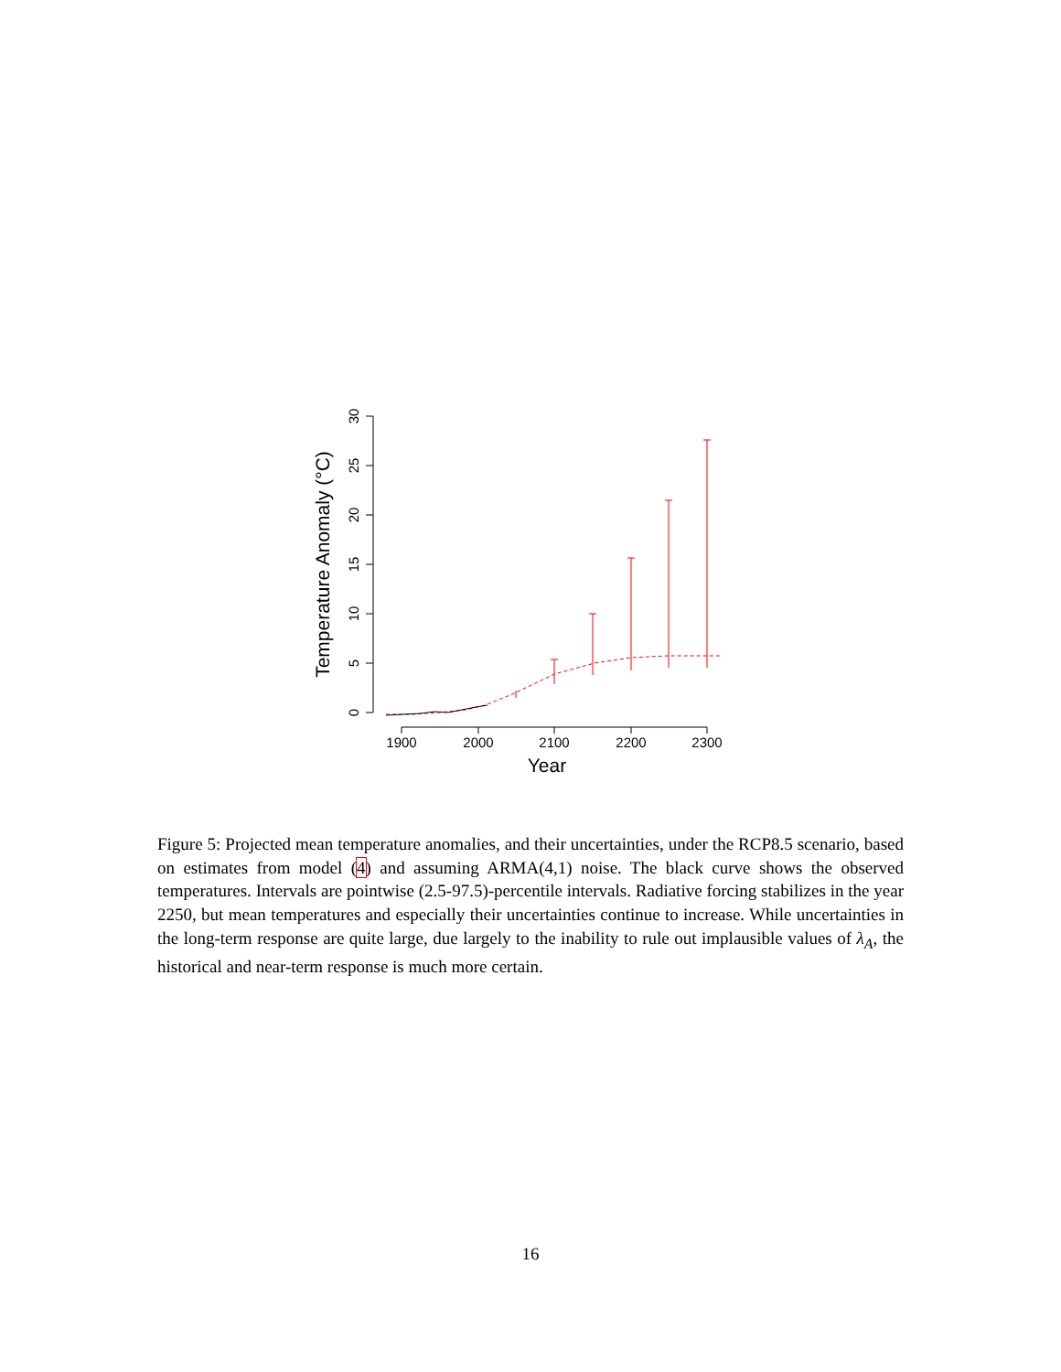30
25
20
15
10
5
0
Temperature Anomaly (°C)
1900
2000
2100
2200
2300
Year
Figure 5: Projected mean temperature anomalies, and their uncertainties, under the RCP8.5 scenario, based on estimates from model (4) and assuming ARMA(4,1) noise. The black curve shows the observed temperatures. Intervals are pointwise (2.5-97.5)-percentile intervals. Radiative forcing stabilizes in the year 2250, but mean temperatures and especially their uncertainties continue to increase. While uncertainties in the long-term response are quite large, due largely to the inability to rule out implausible values of λ<sub>A</sub>, the historical and near-term response is much more certain.
16